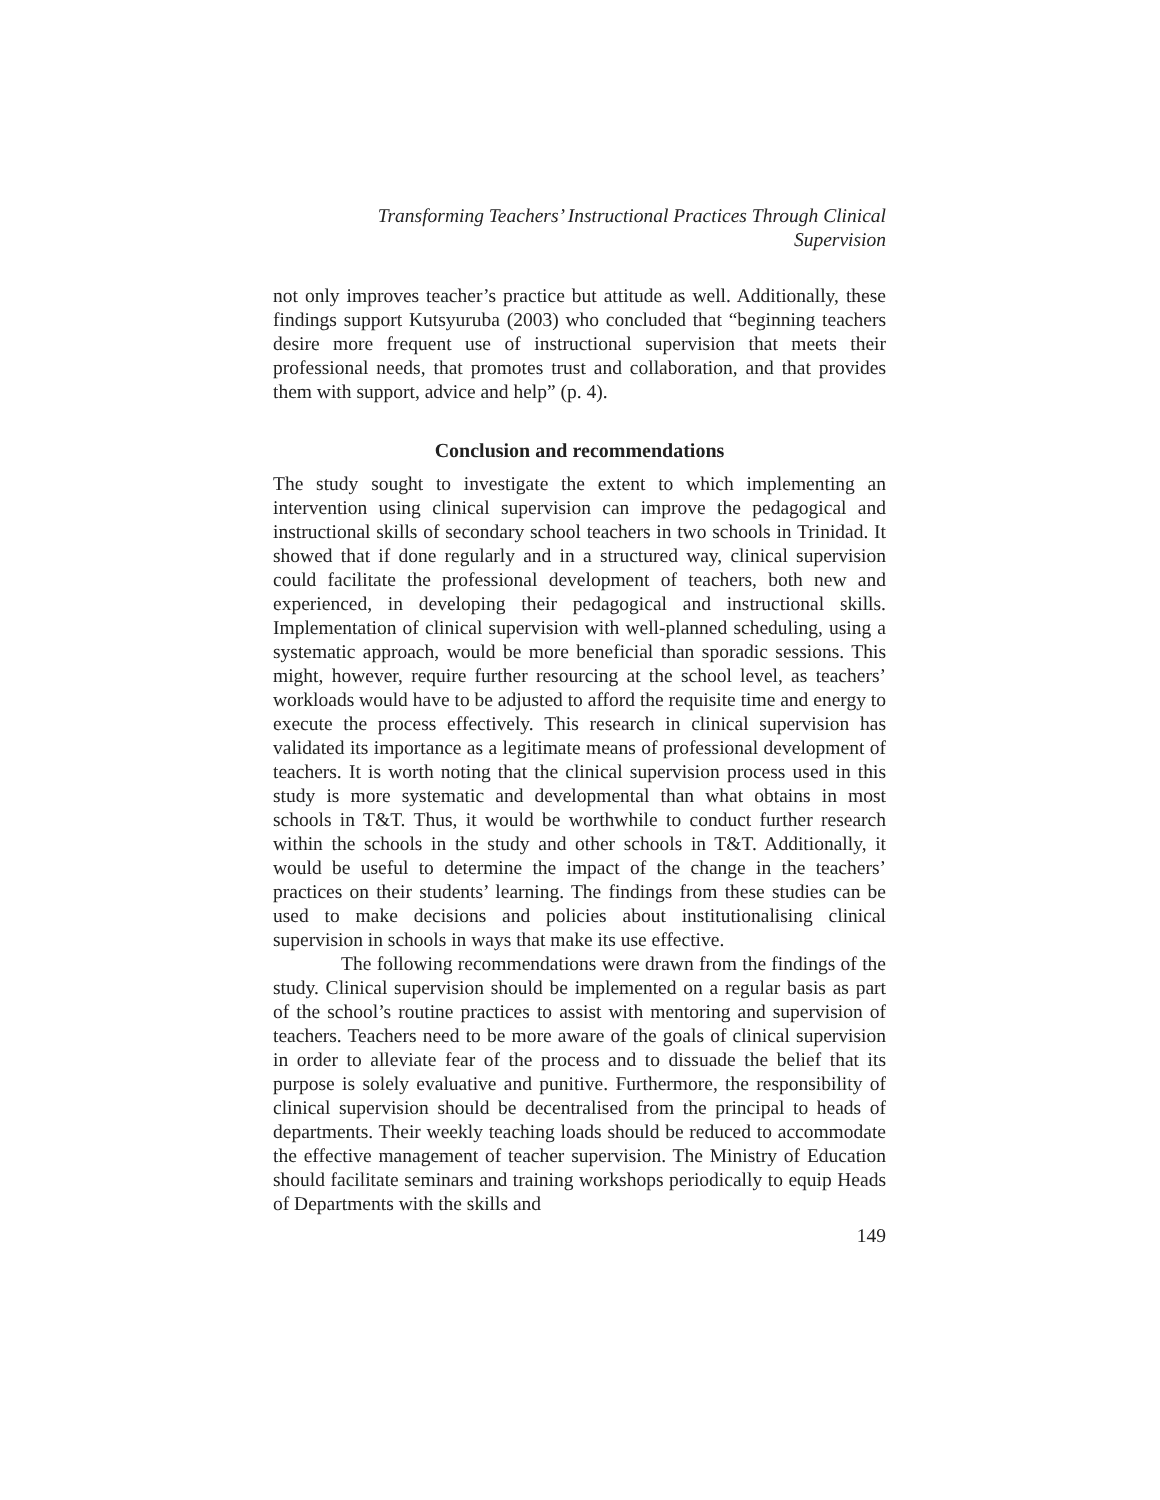Transforming Teachers’ Instructional Practices Through Clinical
Supervision
not only improves teacher’s practice but attitude as well. Additionally, these findings support Kutsyuruba (2003) who concluded that “beginning teachers desire more frequent use of instructional supervision that meets their professional needs, that promotes trust and collaboration, and that provides them with support, advice and help” (p. 4).
Conclusion and recommendations
The study sought to investigate the extent to which implementing an intervention using clinical supervision can improve the pedagogical and instructional skills of secondary school teachers in two schools in Trinidad. It showed that if done regularly and in a structured way, clinical supervision could facilitate the professional development of teachers, both new and experienced, in developing their pedagogical and instructional skills. Implementation of clinical supervision with well-planned scheduling, using a systematic approach, would be more beneficial than sporadic sessions. This might, however, require further resourcing at the school level, as teachers’ workloads would have to be adjusted to afford the requisite time and energy to execute the process effectively. This research in clinical supervision has validated its importance as a legitimate means of professional development of teachers. It is worth noting that the clinical supervision process used in this study is more systematic and developmental than what obtains in most schools in T&T. Thus, it would be worthwhile to conduct further research within the schools in the study and other schools in T&T. Additionally, it would be useful to determine the impact of the change in the teachers’ practices on their students’ learning. The findings from these studies can be used to make decisions and policies about institutionalising clinical supervision in schools in ways that make its use effective.
The following recommendations were drawn from the findings of the study. Clinical supervision should be implemented on a regular basis as part of the school’s routine practices to assist with mentoring and supervision of teachers. Teachers need to be more aware of the goals of clinical supervision in order to alleviate fear of the process and to dissuade the belief that its purpose is solely evaluative and punitive. Furthermore, the responsibility of clinical supervision should be decentralised from the principal to heads of departments. Their weekly teaching loads should be reduced to accommodate the effective management of teacher supervision. The Ministry of Education should facilitate seminars and training workshops periodically to equip Heads of Departments with the skills and
149